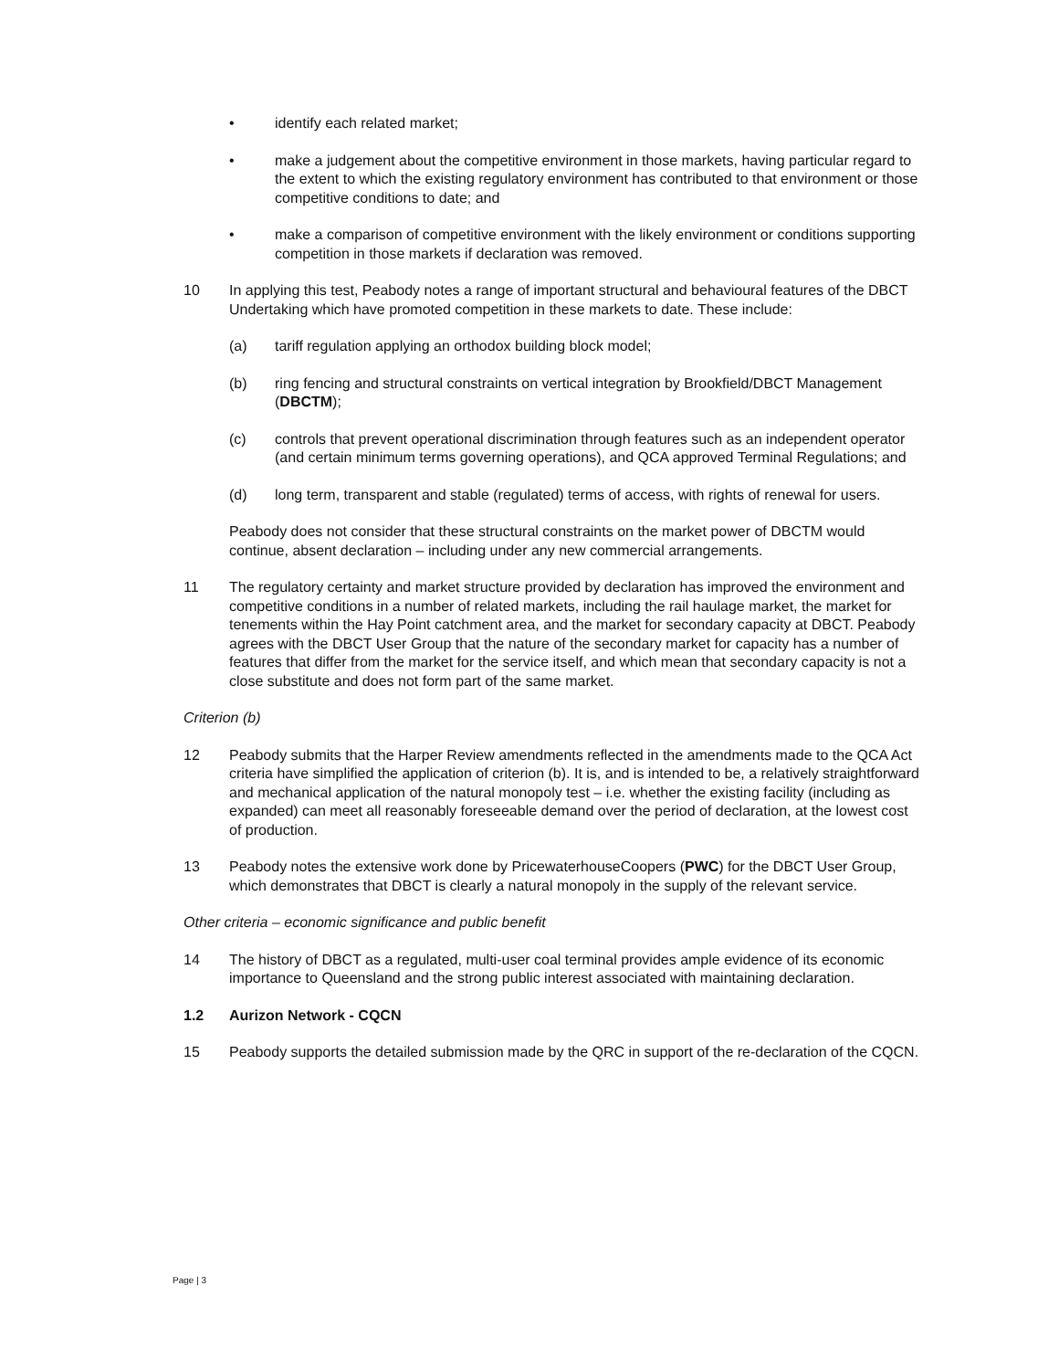• identify each related market;
• make a judgement about the competitive environment in those markets, having particular regard to the extent to which the existing regulatory environment has contributed to that environment or those competitive conditions to date; and
• make a comparison of competitive environment with the likely environment or conditions supporting competition in those markets if declaration was removed.
10 In applying this test, Peabody notes a range of important structural and behavioural features of the DBCT Undertaking which have promoted competition in these markets to date. These include:
(a) tariff regulation applying an orthodox building block model;
(b) ring fencing and structural constraints on vertical integration by Brookfield/DBCT Management (DBCTM);
(c) controls that prevent operational discrimination through features such as an independent operator (and certain minimum terms governing operations), and QCA approved Terminal Regulations; and
(d) long term, transparent and stable (regulated) terms of access, with rights of renewal for users.
Peabody does not consider that these structural constraints on the market power of DBCTM would continue, absent declaration – including under any new commercial arrangements.
11 The regulatory certainty and market structure provided by declaration has improved the environment and competitive conditions in a number of related markets, including the rail haulage market, the market for tenements within the Hay Point catchment area, and the market for secondary capacity at DBCT. Peabody agrees with the DBCT User Group that the nature of the secondary market for capacity has a number of features that differ from the market for the service itself, and which mean that secondary capacity is not a close substitute and does not form part of the same market.
Criterion (b)
12 Peabody submits that the Harper Review amendments reflected in the amendments made to the QCA Act criteria have simplified the application of criterion (b). It is, and is intended to be, a relatively straightforward and mechanical application of the natural monopoly test – i.e. whether the existing facility (including as expanded) can meet all reasonably foreseeable demand over the period of declaration, at the lowest cost of production.
13 Peabody notes the extensive work done by PricewaterhouseCoopers (PWC) for the DBCT User Group, which demonstrates that DBCT is clearly a natural monopoly in the supply of the relevant service.
Other criteria – economic significance and public benefit
14 The history of DBCT as a regulated, multi-user coal terminal provides ample evidence of its economic importance to Queensland and the strong public interest associated with maintaining declaration.
1.2 Aurizon Network - CQCN
15 Peabody supports the detailed submission made by the QRC in support of the re-declaration of the CQCN.
Page | 3